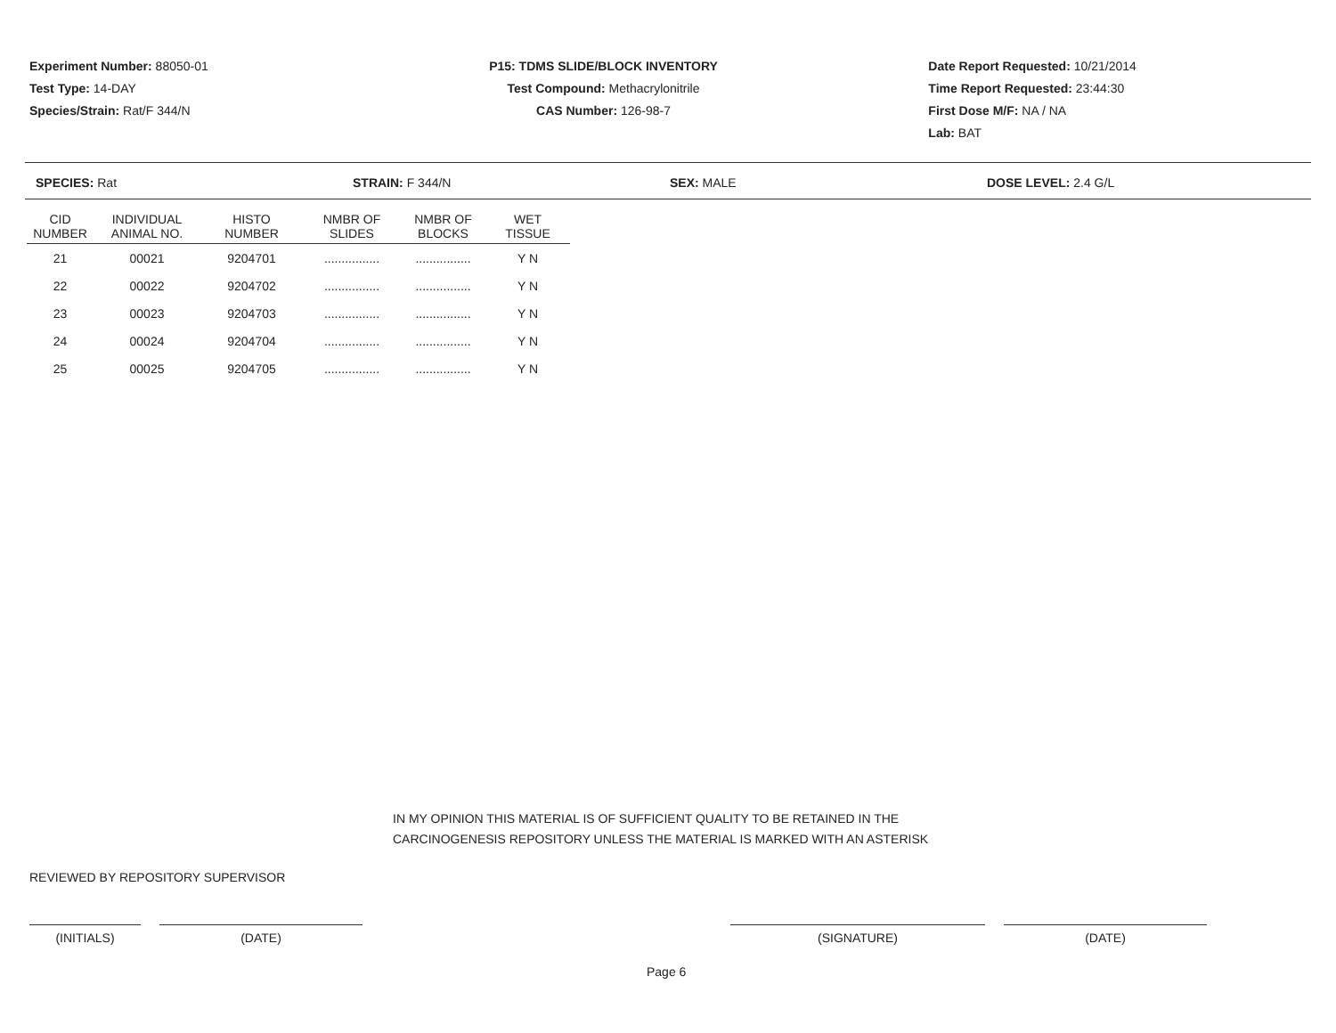Experiment Number: 88050-01
Test Type: 14-DAY
Species/Strain: Rat/F 344/N
P15: TDMS SLIDE/BLOCK INVENTORY
Test Compound: Methacrylonitrile
CAS Number: 126-98-7
Date Report Requested: 10/21/2014
Time Report Requested: 23:44:30
First Dose M/F: NA / NA
Lab: BAT
SPECIES: Rat STRAIN: F 344/N SEX: MALE DOSE LEVEL: 2.4 G/L
| CID NUMBER | INDIVIDUAL ANIMAL NO. | HISTO NUMBER | NMBR OF SLIDES | NMBR OF BLOCKS | WET TISSUE |
| --- | --- | --- | --- | --- | --- |
| 21 | 00021 | 9204701 | ................ | ................ | Y N |
| 22 | 00022 | 9204702 | ................ | ................ | Y N |
| 23 | 00023 | 9204703 | ................ | ................ | Y N |
| 24 | 00024 | 9204704 | ................ | ................ | Y N |
| 25 | 00025 | 9204705 | ................ | ................ | Y N |
IN MY OPINION THIS MATERIAL IS OF SUFFICIENT QUALITY TO BE RETAINED IN THE
CARCINOGENESIS REPOSITORY UNLESS THE MATERIAL IS MARKED WITH AN ASTERISK
REVIEWED BY REPOSITORY SUPERVISOR
(INITIALS) (DATE) (SIGNATURE) (DATE)
Page 6